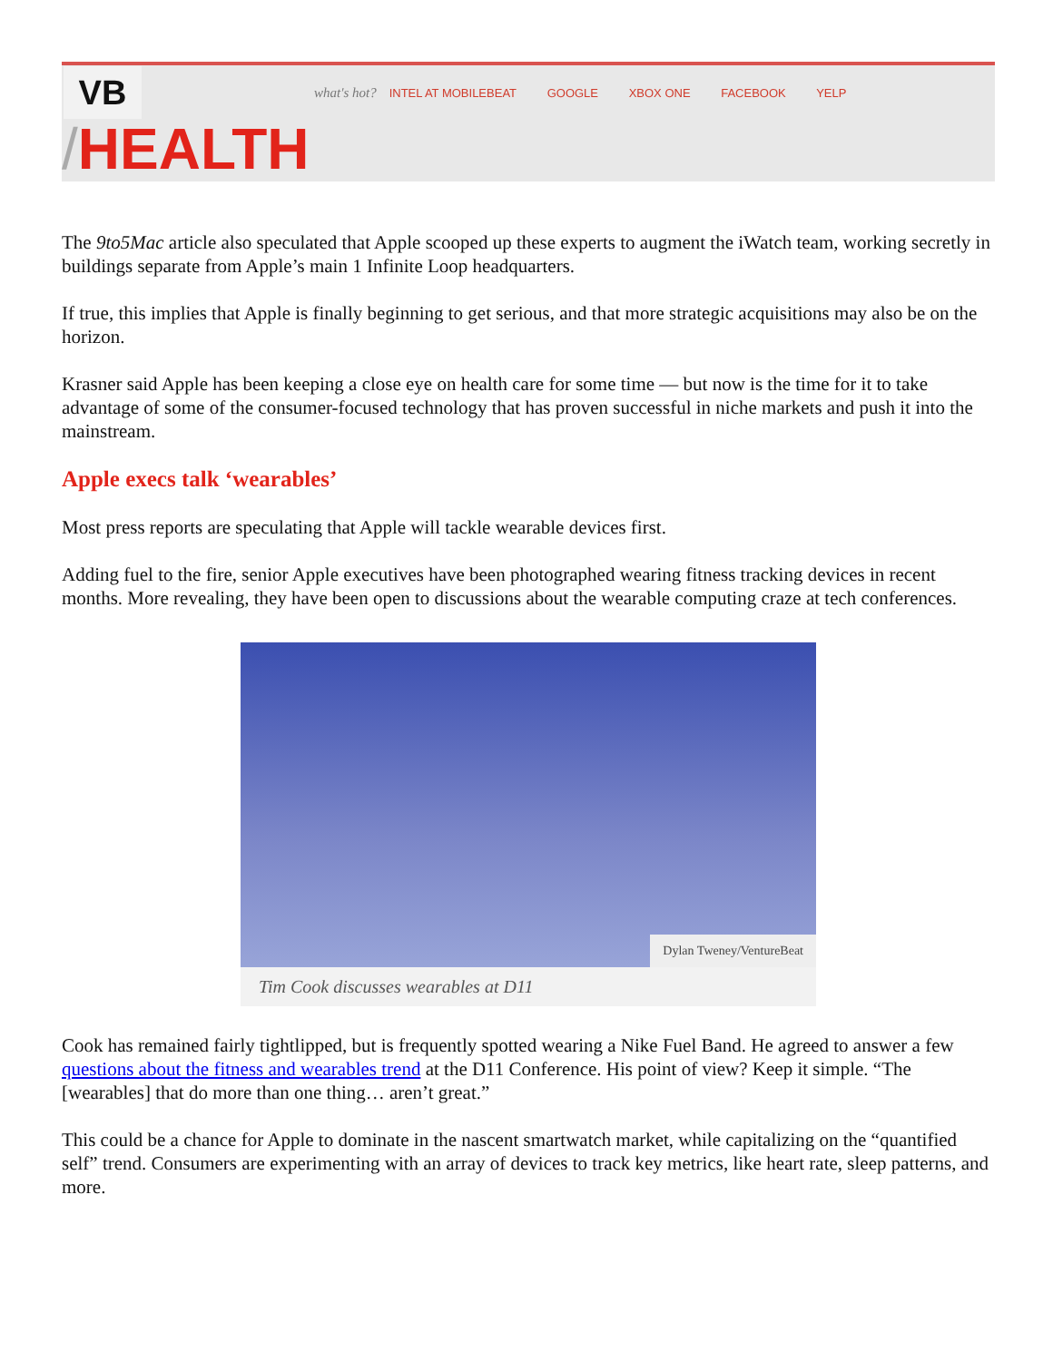VB
what's hot? INTEL AT MOBILEBEAT GOOGLE XBOX ONE FACEBOOK YELP
/HEALTH
The 9to5Mac article also speculated that Apple scooped up these experts to augment the iWatch team, working secretly in buildings separate from Apple’s main 1 Infinite Loop headquarters.
If true, this implies that Apple is finally beginning to get serious, and that more strategic acquisitions may also be on the horizon.
Krasner said Apple has been keeping a close eye on health care for some time — but now is the time for it to take advantage of some of the consumer-focused technology that has proven successful in niche markets and push it into the mainstream.
Apple execs talk ‘wearables’
Most press reports are speculating that Apple will tackle wearable devices first.
Adding fuel to the fire, senior Apple executives have been photographed wearing fitness tracking devices in recent months. More revealing, they have been open to discussions about the wearable computing craze at tech conferences.
Dylan Tweney/VentureBeat
Tim Cook discusses wearables at D11
Cook has remained fairly tightlipped, but is frequently spotted wearing a Nike Fuel Band. He agreed to answer a few questions about the fitness and wearables trend at the D11 Conference. His point of view? Keep it simple. “The [wearables] that do more than one thing… aren’t great.”
This could be a chance for Apple to dominate in the nascent smartwatch market, while capitalizing on the “quantified self” trend. Consumers are experimenting with an array of devices to track key metrics, like heart rate, sleep patterns, and more.